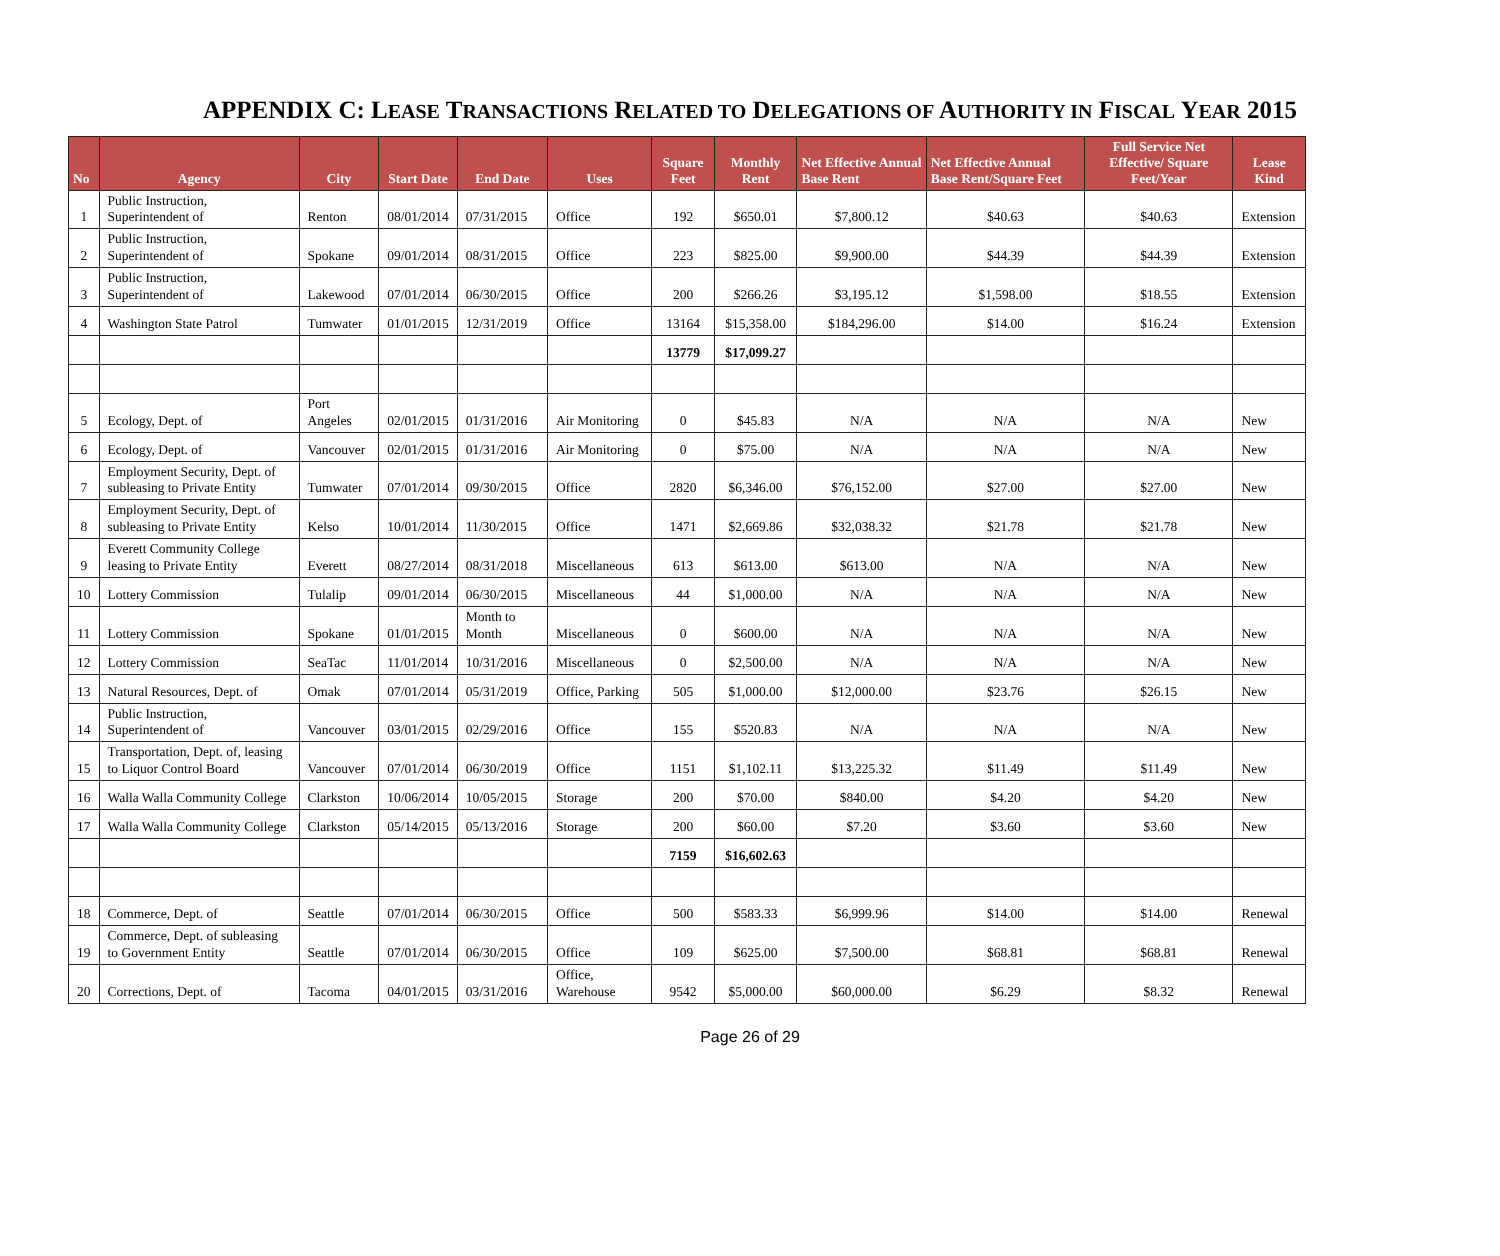APPENDIX C: LEASE TRANSACTIONS RELATED TO DELEGATIONS OF AUTHORITY IN FISCAL YEAR 2015
| No | Agency | City | Start Date | End Date | Uses | Square Feet | Monthly Rent | Net Effective Annual Base Rent | Net Effective Annual Base Rent/Square Feet | Full Service Net Effective/ Square Feet/Year | Lease Kind |
| --- | --- | --- | --- | --- | --- | --- | --- | --- | --- | --- | --- |
| 1 | Public Instruction, Superintendent of | Renton | 08/01/2014 | 07/31/2015 | Office | 192 | $650.01 | $7,800.12 | $40.63 | $40.63 | Extension |
| 2 | Public Instruction, Superintendent of | Spokane | 09/01/2014 | 08/31/2015 | Office | 223 | $825.00 | $9,900.00 | $44.39 | $44.39 | Extension |
| 3 | Public Instruction, Superintendent of | Lakewood | 07/01/2014 | 06/30/2015 | Office | 200 | $266.26 | $3,195.12 | $1,598.00 | $18.55 | Extension |
| 4 | Washington State Patrol | Tumwater | 01/01/2015 | 12/31/2019 | Office | 13164 | $15,358.00 | $184,296.00 | $14.00 | $16.24 | Extension |
| | | | | | | 13779 | $17,099.27 | | | | |
| 5 | Ecology, Dept. of | Port Angeles | 02/01/2015 | 01/31/2016 | Air Monitoring | 0 | $45.83 | N/A | N/A | N/A | New |
| 6 | Ecology, Dept. of | Vancouver | 02/01/2015 | 01/31/2016 | Air Monitoring | 0 | $75.00 | N/A | N/A | N/A | New |
| 7 | Employment Security, Dept. of subleasing to Private Entity | Tumwater | 07/01/2014 | 09/30/2015 | Office | 2820 | $6,346.00 | $76,152.00 | $27.00 | $27.00 | New |
| 8 | Employment Security, Dept. of subleasing to Private Entity | Kelso | 10/01/2014 | 11/30/2015 | Office | 1471 | $2,669.86 | $32,038.32 | $21.78 | $21.78 | New |
| 9 | Everett Community College leasing to Private Entity | Everett | 08/27/2014 | 08/31/2018 | Miscellaneous | 613 | $613.00 | $613.00 | N/A | N/A | New |
| 10 | Lottery Commission | Tulalip | 09/01/2014 | 06/30/2015 | Miscellaneous | 44 | $1,000.00 | N/A | N/A | N/A | New |
| 11 | Lottery Commission | Spokane | 01/01/2015 | Month to Month | Miscellaneous | 0 | $600.00 | N/A | N/A | N/A | New |
| 12 | Lottery Commission | SeaTac | 11/01/2014 | 10/31/2016 | Miscellaneous | 0 | $2,500.00 | N/A | N/A | N/A | New |
| 13 | Natural Resources, Dept. of | Omak | 07/01/2014 | 05/31/2019 | Office, Parking | 505 | $1,000.00 | $12,000.00 | $23.76 | $26.15 | New |
| 14 | Public Instruction, Superintendent of | Vancouver | 03/01/2015 | 02/29/2016 | Office | 155 | $520.83 | N/A | N/A | N/A | New |
| 15 | Transportation, Dept. of, leasing to Liquor Control Board | Vancouver | 07/01/2014 | 06/30/2019 | Office | 1151 | $1,102.11 | $13,225.32 | $11.49 | $11.49 | New |
| 16 | Walla Walla Community College | Clarkston | 10/06/2014 | 10/05/2015 | Storage | 200 | $70.00 | $840.00 | $4.20 | $4.20 | New |
| 17 | Walla Walla Community College | Clarkston | 05/14/2015 | 05/13/2016 | Storage | 200 | $60.00 | $7.20 | $3.60 | $3.60 | New |
| | | | | | | 7159 | $16,602.63 | | | | |
| 18 | Commerce, Dept. of | Seattle | 07/01/2014 | 06/30/2015 | Office | 500 | $583.33 | $6,999.96 | $14.00 | $14.00 | Renewal |
| 19 | Commerce, Dept. of subleasing to Government Entity | Seattle | 07/01/2014 | 06/30/2015 | Office | 109 | $625.00 | $7,500.00 | $68.81 | $68.81 | Renewal |
| 20 | Corrections, Dept. of | Tacoma | 04/01/2015 | 03/31/2016 | Office, Warehouse | 9542 | $5,000.00 | $60,000.00 | $6.29 | $8.32 | Renewal |
Page 26 of 29